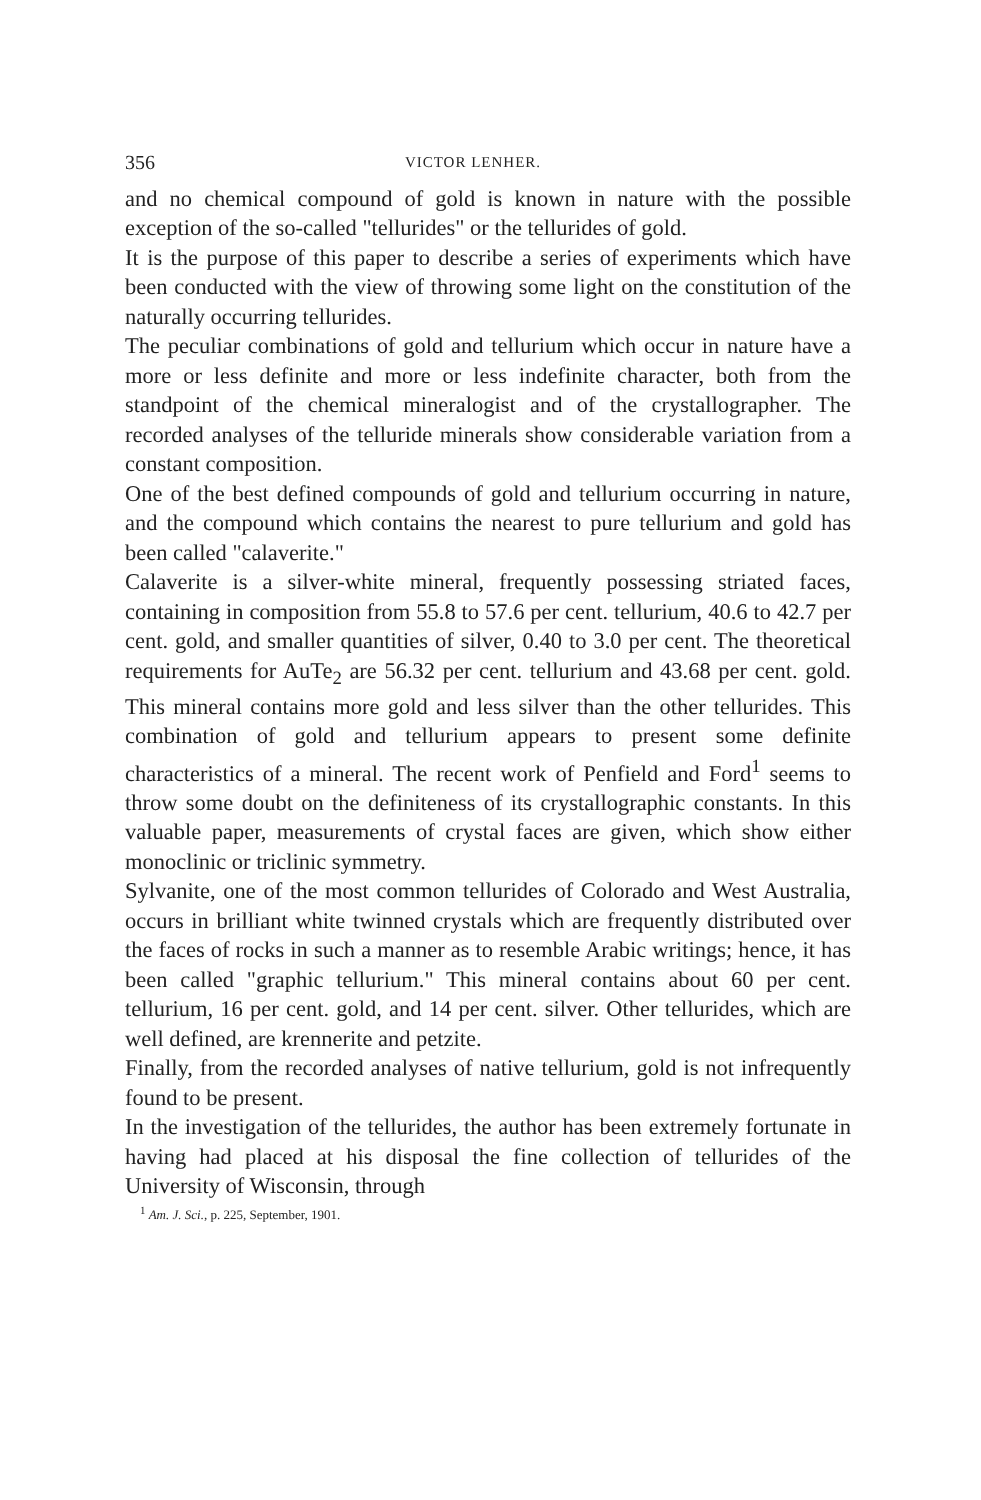356 VICTOR LENHER.
and no chemical compound of gold is known in nature with the possible exception of the so-called "tellurides" or the tellurides of gold.
It is the purpose of this paper to describe a series of experiments which have been conducted with the view of throwing some light on the constitution of the naturally occurring tellurides.
The peculiar combinations of gold and tellurium which occur in nature have a more or less definite and more or less indefinite character, both from the standpoint of the chemical mineralogist and of the crystallographer. The recorded analyses of the telluride minerals show considerable variation from a constant composition.
One of the best defined compounds of gold and tellurium occurring in nature, and the compound which contains the nearest to pure tellurium and gold has been called "calaverite."
Calaverite is a silver-white mineral, frequently possessing striated faces, containing in composition from 55.8 to 57.6 per cent. tellurium, 40.6 to 42.7 per cent. gold, and smaller quantities of silver, 0.40 to 3.0 per cent. The theoretical requirements for AuTe<sub>2</sub> are 56.32 per cent. tellurium and 43.68 per cent. gold. This mineral contains more gold and less silver than the other tellurides. This combination of gold and tellurium appears to present some definite characteristics of a mineral. The recent work of Penfield and Ford<sup>1</sup> seems to throw some doubt on the definiteness of its crystallographic constants. In this valuable paper, measurements of crystal faces are given, which show either monoclinic or triclinic symmetry.
Sylvanite, one of the most common tellurides of Colorado and West Australia, occurs in brilliant white twinned crystals which are frequently distributed over the faces of rocks in such a manner as to resemble Arabic writings; hence, it has been called "graphic tellurium." This mineral contains about 60 per cent. tellurium, 16 per cent. gold, and 14 per cent. silver. Other tellurides, which are well defined, are krennerite and petzite.
Finally, from the recorded analyses of native tellurium, gold is not infrequently found to be present.
In the investigation of the tellurides, the author has been extremely fortunate in having had placed at his disposal the fine collection of tellurides of the University of Wisconsin, through
<sup>1</sup> Am. J. Sci., p. 225, September, 1901.